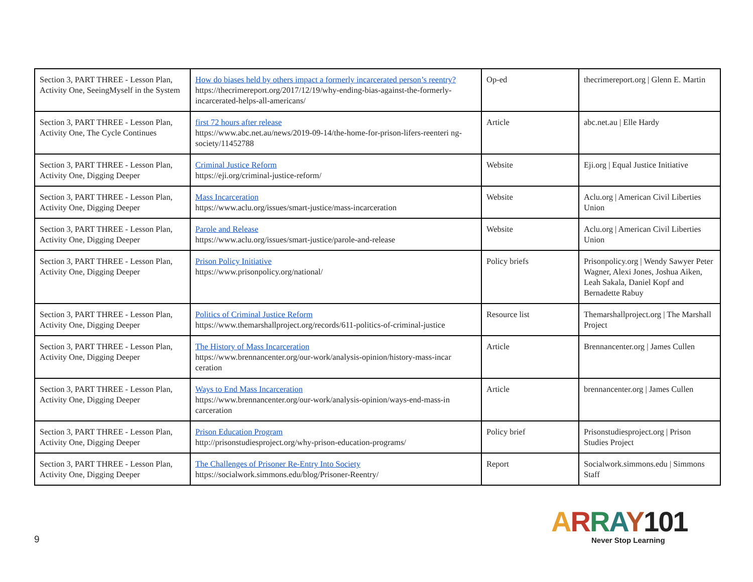| Section 3, PART THREE - Lesson Plan, Activity One, SeeingMyself in the System | How do biases held by others impact a formerly incarcerated person’s reentry? https://thecrimereport.org/2017/12/19/why-ending-bias-against-the-formerly-incarcerated-helps-all-americans/ | Op-ed | thecrimereport.org / Glenn E. Martin |
| Section 3, PART THREE - Lesson Plan, Activity One, The Cycle Continues | first 72 hours after release https://www.abc.net.au/news/2019-09-14/the-home-for-prison-lifers-reenteri ng-society/11452788 | Article | abc.net.au / Elle Hardy |
| Section 3, PART THREE - Lesson Plan, Activity One, Digging Deeper | Criminal Justice Reform https://eji.org/criminal-justice-reform/ | Website | Eji.org / Equal Justice Initiative |
| Section 3, PART THREE - Lesson Plan, Activity One, Digging Deeper | Mass Incarceration https://www.aclu.org/issues/smart-justice/mass-incarceration | Website | Aclu.org / American Civil Liberties Union |
| Section 3, PART THREE - Lesson Plan, Activity One, Digging Deeper | Parole and Release https://www.aclu.org/issues/smart-justice/parole-and-release | Website | Aclu.org / American Civil Liberties Union |
| Section 3, PART THREE - Lesson Plan, Activity One, Digging Deeper | Prison Policy Initiative https://www.prisonpolicy.org/national/ | Policy briefs | Prisonpolicy.org / Wendy Sawyer Peter Wagner, Alexi Jones, Joshua Aiken, Leah Sakala, Daniel Kopf and Bernadette Rabuy |
| Section 3, PART THREE - Lesson Plan, Activity One, Digging Deeper | Politics of Criminal Justice Reform https://www.themarshallproject.org/records/611-politics-of-criminal-justice | Resource list | Themarshallproject.org / The Marshall Project |
| Section 3, PART THREE - Lesson Plan, Activity One, Digging Deeper | The History of Mass Incarceration https://www.brennancenter.org/our-work/analysis-opinion/history-mass-incar ceration | Article | Brennancenter.org / James Cullen |
| Section 3, PART THREE - Lesson Plan, Activity One, Digging Deeper | Ways to End Mass Incarceration https://www.brennancenter.org/our-work/analysis-opinion/ways-end-mass-in carceration | Article | brennancenter.org / James Cullen |
| Section 3, PART THREE - Lesson Plan, Activity One, Digging Deeper | Prison Education Program http://prisonstudiesproject.org/why-prison-education-programs/ | Policy brief | Prisonstudiesproject.org / Prison Studies Project |
| Section 3, PART THREE - Lesson Plan, Activity One, Digging Deeper | The Challenges of Prisoner Re-Entry Into Society https://socialwork.simmons.edu/blog/Prisoner-Reentry/ | Report | Socialwork.simmons.edu / Simmons Staff |
9
ARRAY101
Never Stop Learning